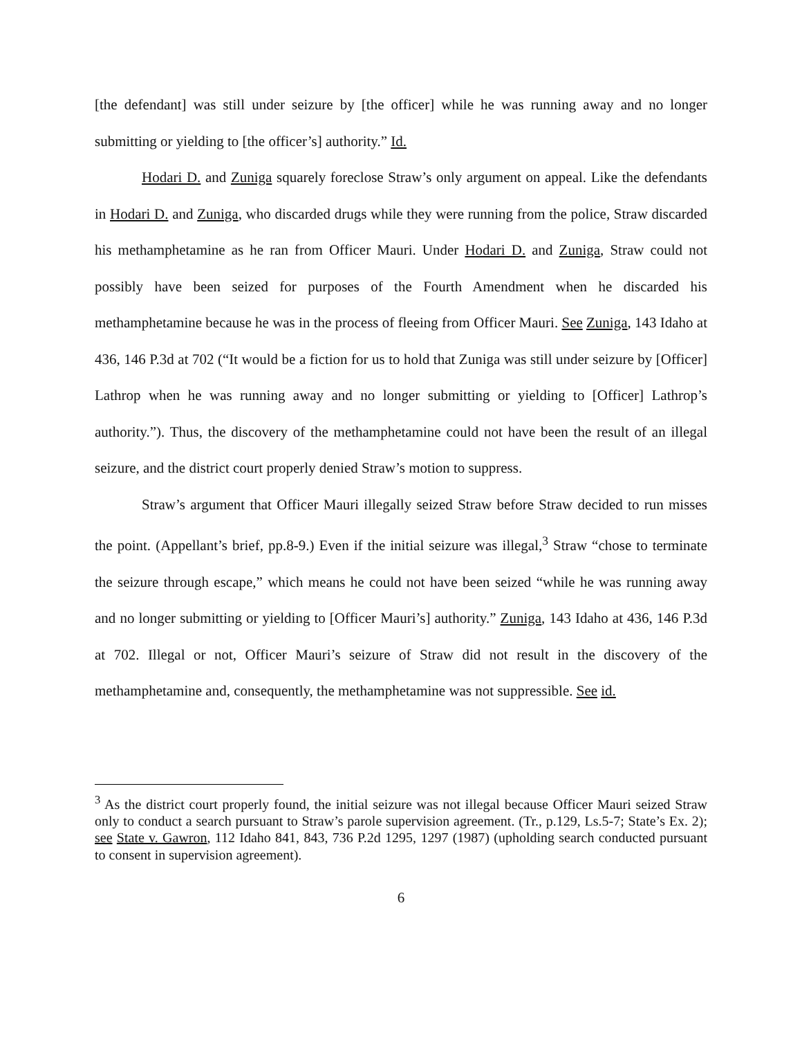[the defendant] was still under seizure by [the officer] while he was running away and no longer submitting or yielding to [the officer’s] authority.” Id.
Hodari D. and Zuniga squarely foreclose Straw’s only argument on appeal. Like the defendants in Hodari D. and Zuniga, who discarded drugs while they were running from the police, Straw discarded his methamphetamine as he ran from Officer Mauri. Under Hodari D. and Zuniga, Straw could not possibly have been seized for purposes of the Fourth Amendment when he discarded his methamphetamine because he was in the process of fleeing from Officer Mauri. See Zuniga, 143 Idaho at 436, 146 P.3d at 702 (“It would be a fiction for us to hold that Zuniga was still under seizure by [Officer] Lathrop when he was running away and no longer submitting or yielding to [Officer] Lathrop’s authority.”). Thus, the discovery of the methamphetamine could not have been the result of an illegal seizure, and the district court properly denied Straw’s motion to suppress.
Straw’s argument that Officer Mauri illegally seized Straw before Straw decided to run misses the point. (Appellant’s brief, pp.8-9.) Even if the initial seizure was illegal,<sup>3</sup> Straw “chose to terminate the seizure through escape,” which means he could not have been seized “while he was running away and no longer submitting or yielding to [Officer Mauri’s] authority.” Zuniga, 143 Idaho at 436, 146 P.3d at 702. Illegal or not, Officer Mauri’s seizure of Straw did not result in the discovery of the methamphetamine and, consequently, the methamphetamine was not suppressible. See id.
<sup>3</sup> As the district court properly found, the initial seizure was not illegal because Officer Mauri seized Straw only to conduct a search pursuant to Straw’s parole supervision agreement. (Tr., p.129, Ls.5-7; State’s Ex. 2); see State v. Gawron, 112 Idaho 841, 843, 736 P.2d 1295, 1297 (1987) (upholding search conducted pursuant to consent in supervision agreement).
6